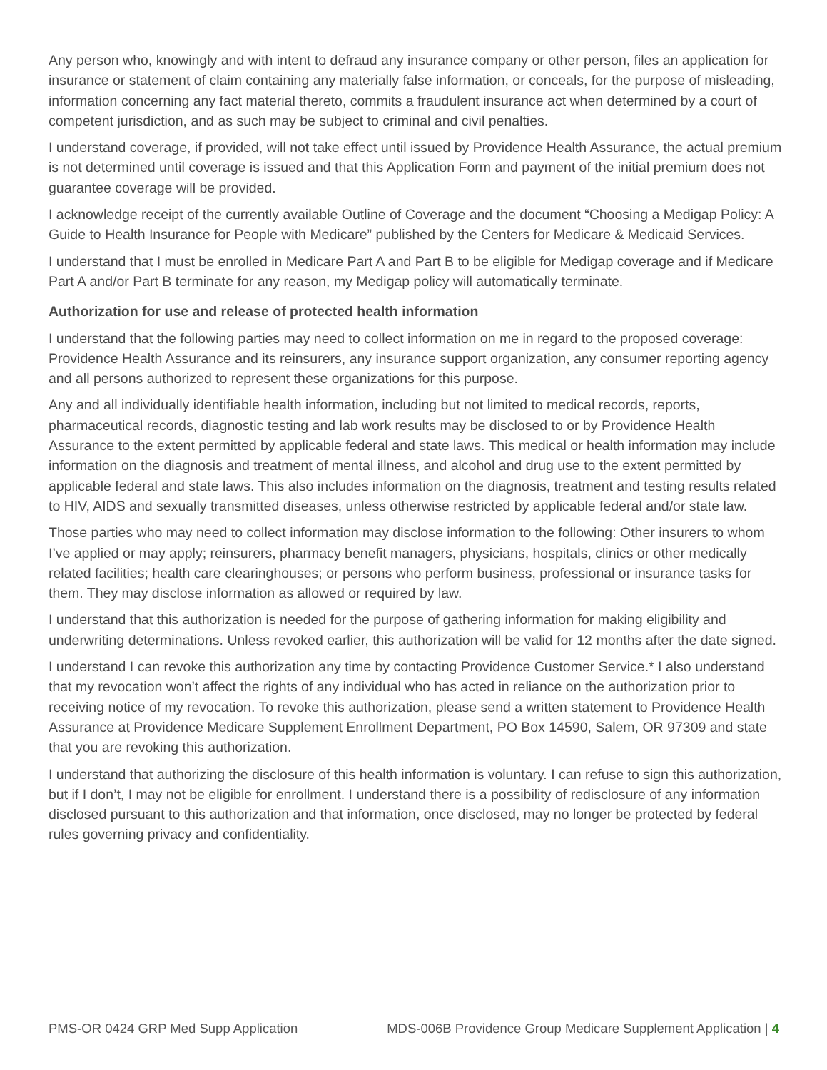Any person who, knowingly and with intent to defraud any insurance company or other person, files an application for insurance or statement of claim containing any materially false information, or conceals, for the purpose of misleading, information concerning any fact material thereto, commits a fraudulent insurance act when determined by a court of competent jurisdiction, and as such may be subject to criminal and civil penalties.
I understand coverage, if provided, will not take effect until issued by Providence Health Assurance, the actual premium is not determined until coverage is issued and that this Application Form and payment of the initial premium does not guarantee coverage will be provided.
I acknowledge receipt of the currently available Outline of Coverage and the document “Choosing a Medigap Policy: A Guide to Health Insurance for People with Medicare” published by the Centers for Medicare & Medicaid Services.
I understand that I must be enrolled in Medicare Part A and Part B to be eligible for Medigap coverage and if Medicare Part A and/or Part B terminate for any reason, my Medigap policy will automatically terminate.
Authorization for use and release of protected health information
I understand that the following parties may need to collect information on me in regard to the proposed coverage: Providence Health Assurance and its reinsurers, any insurance support organization, any consumer reporting agency and all persons authorized to represent these organizations for this purpose.
Any and all individually identifiable health information, including but not limited to medical records, reports, pharmaceutical records, diagnostic testing and lab work results may be disclosed to or by Providence Health Assurance to the extent permitted by applicable federal and state laws. This medical or health information may include information on the diagnosis and treatment of mental illness, and alcohol and drug use to the extent permitted by applicable federal and state laws. This also includes information on the diagnosis, treatment and testing results related to HIV, AIDS and sexually transmitted diseases, unless otherwise restricted by applicable federal and/or state law.
Those parties who may need to collect information may disclose information to the following: Other insurers to whom I’ve applied or may apply; reinsurers, pharmacy benefit managers, physicians, hospitals, clinics or other medically related facilities; health care clearinghouses; or persons who perform business, professional or insurance tasks for them. They may disclose information as allowed or required by law.
I understand that this authorization is needed for the purpose of gathering information for making eligibility and underwriting determinations. Unless revoked earlier, this authorization will be valid for 12 months after the date signed.
I understand I can revoke this authorization any time by contacting Providence Customer Service.* I also understand that my revocation won’t affect the rights of any individual who has acted in reliance on the authorization prior to receiving notice of my revocation. To revoke this authorization, please send a written statement to Providence Health Assurance at Providence Medicare Supplement Enrollment Department, PO Box 14590, Salem, OR 97309 and state that you are revoking this authorization.
I understand that authorizing the disclosure of this health information is voluntary. I can refuse to sign this authorization, but if I don’t, I may not be eligible for enrollment. I understand there is a possibility of redisclosure of any information disclosed pursuant to this authorization and that information, once disclosed, may no longer be protected by federal rules governing privacy and confidentiality.
PMS-OR 0424 GRP Med Supp Application MDS-006B Providence Group Medicare Supplement Application | 4